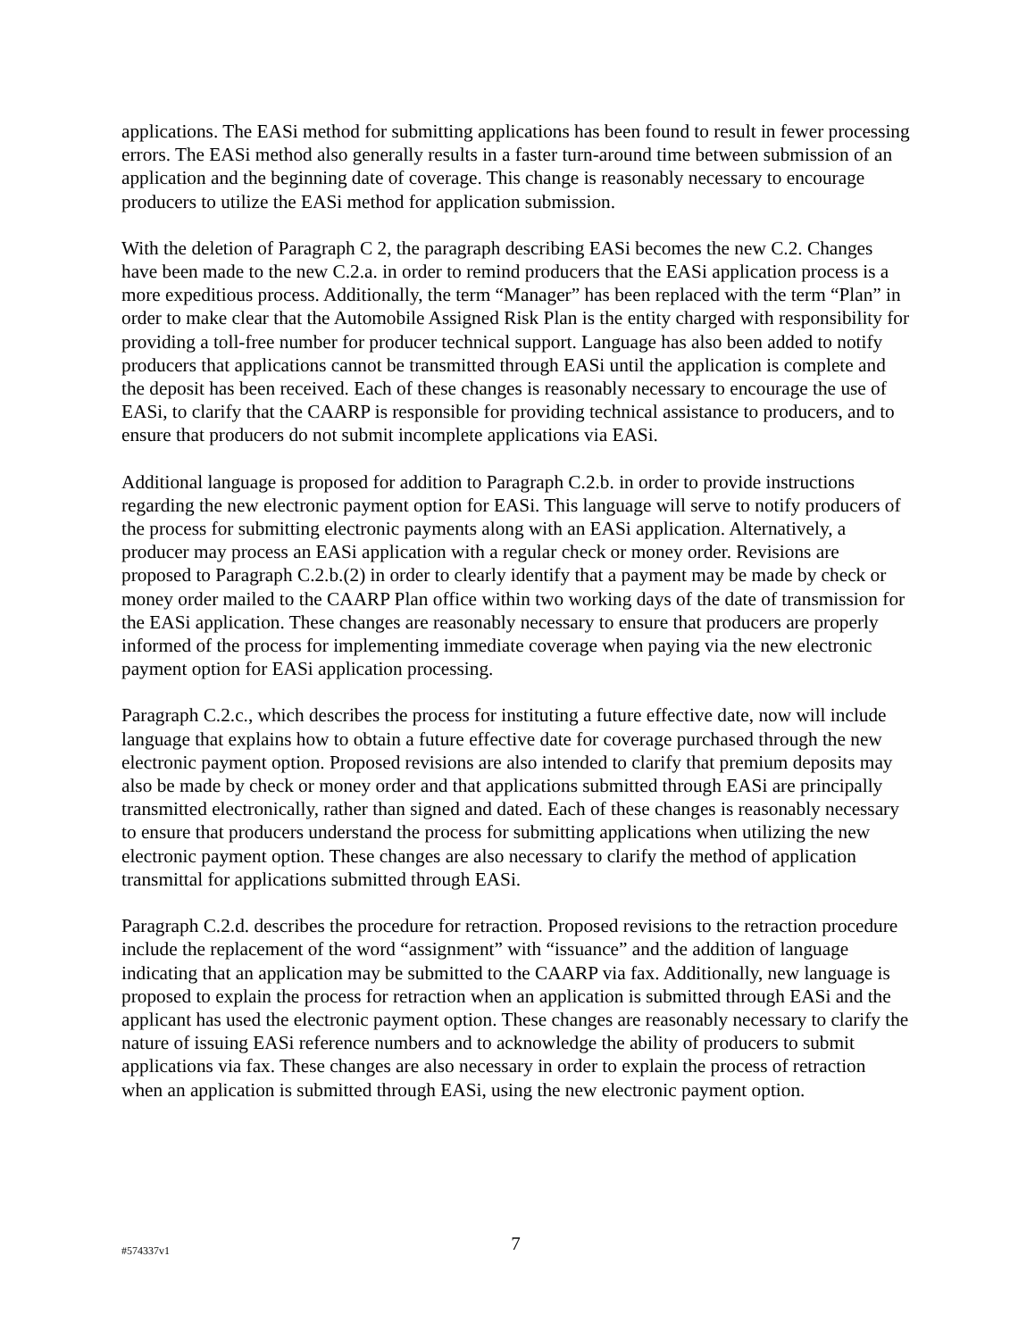applications. The EASi method for submitting applications has been found to result in fewer processing errors. The EASi method also generally results in a faster turn-around time between submission of an application and the beginning date of coverage. This change is reasonably necessary to encourage producers to utilize the EASi method for application submission.
With the deletion of Paragraph C 2, the paragraph describing EASi becomes the new C.2. Changes have been made to the new C.2.a. in order to remind producers that the EASi application process is a more expeditious process. Additionally, the term “Manager” has been replaced with the term “Plan” in order to make clear that the Automobile Assigned Risk Plan is the entity charged with responsibility for providing a toll-free number for producer technical support. Language has also been added to notify producers that applications cannot be transmitted through EASi until the application is complete and the deposit has been received. Each of these changes is reasonably necessary to encourage the use of EASi, to clarify that the CAARP is responsible for providing technical assistance to producers, and to ensure that producers do not submit incomplete applications via EASi.
Additional language is proposed for addition to Paragraph C.2.b. in order to provide instructions regarding the new electronic payment option for EASi. This language will serve to notify producers of the process for submitting electronic payments along with an EASi application. Alternatively, a producer may process an EASi application with a regular check or money order. Revisions are proposed to Paragraph C.2.b.(2) in order to clearly identify that a payment may be made by check or money order mailed to the CAARP Plan office within two working days of the date of transmission for the EASi application. These changes are reasonably necessary to ensure that producers are properly informed of the process for implementing immediate coverage when paying via the new electronic payment option for EASi application processing.
Paragraph C.2.c., which describes the process for instituting a future effective date, now will include language that explains how to obtain a future effective date for coverage purchased through the new electronic payment option. Proposed revisions are also intended to clarify that premium deposits may also be made by check or money order and that applications submitted through EASi are principally transmitted electronically, rather than signed and dated. Each of these changes is reasonably necessary to ensure that producers understand the process for submitting applications when utilizing the new electronic payment option. These changes are also necessary to clarify the method of application transmittal for applications submitted through EASi.
Paragraph C.2.d. describes the procedure for retraction. Proposed revisions to the retraction procedure include the replacement of the word “assignment” with “issuance” and the addition of language indicating that an application may be submitted to the CAARP via fax. Additionally, new language is proposed to explain the process for retraction when an application is submitted through EASi and the applicant has used the electronic payment option. These changes are reasonably necessary to clarify the nature of issuing EASi reference numbers and to acknowledge the ability of producers to submit applications via fax. These changes are also necessary in order to explain the process of retraction when an application is submitted through EASi, using the new electronic payment option.
#574337v1
7